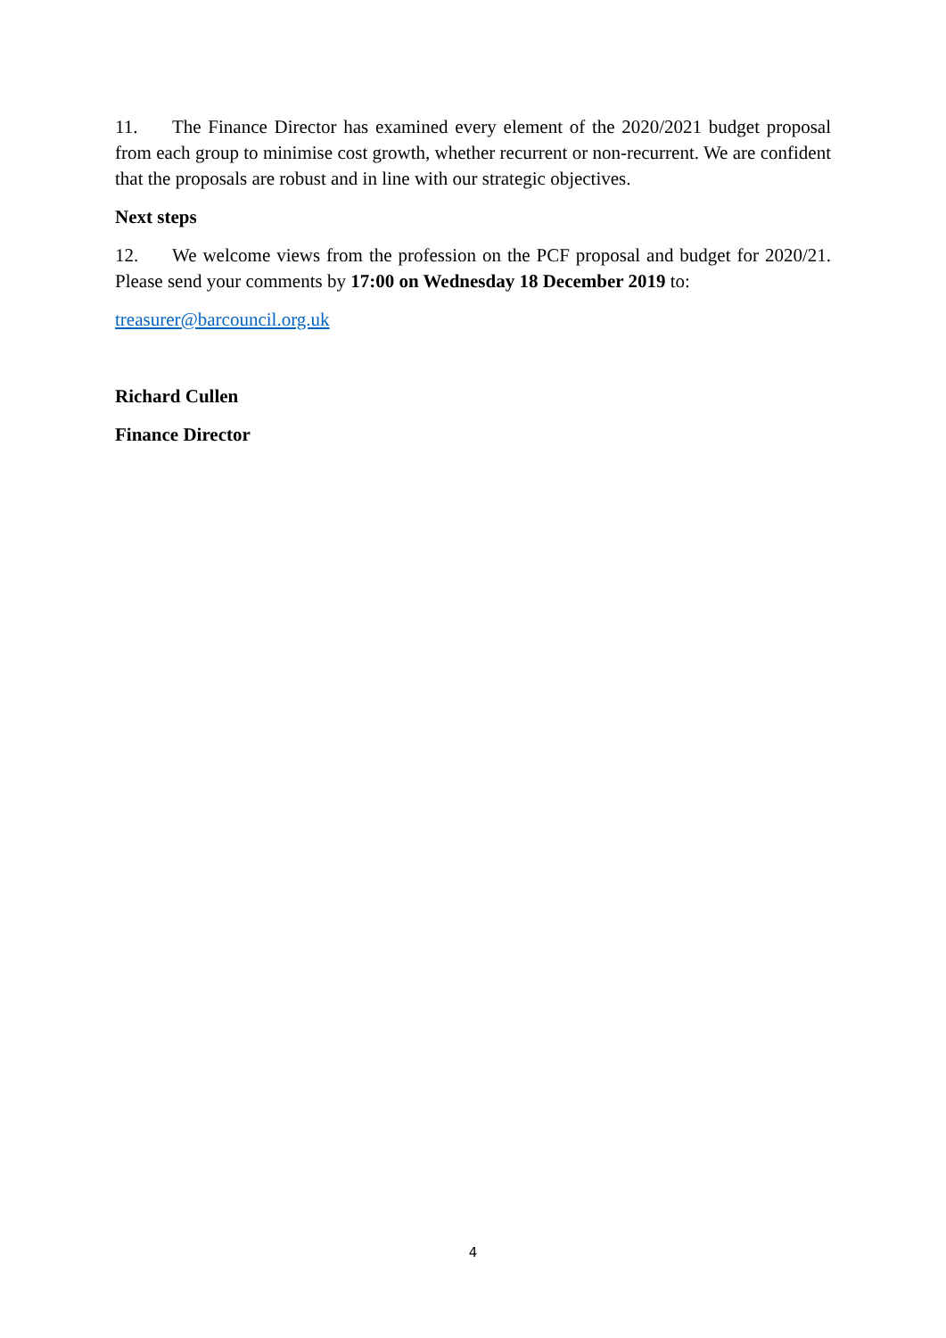11. The Finance Director has examined every element of the 2020/2021 budget proposal from each group to minimise cost growth, whether recurrent or non-recurrent. We are confident that the proposals are robust and in line with our strategic objectives.
Next steps
12. We welcome views from the profession on the PCF proposal and budget for 2020/21. Please send your comments by 17:00 on Wednesday 18 December 2019 to:
treasurer@barcouncil.org.uk
Richard Cullen
Finance Director
4